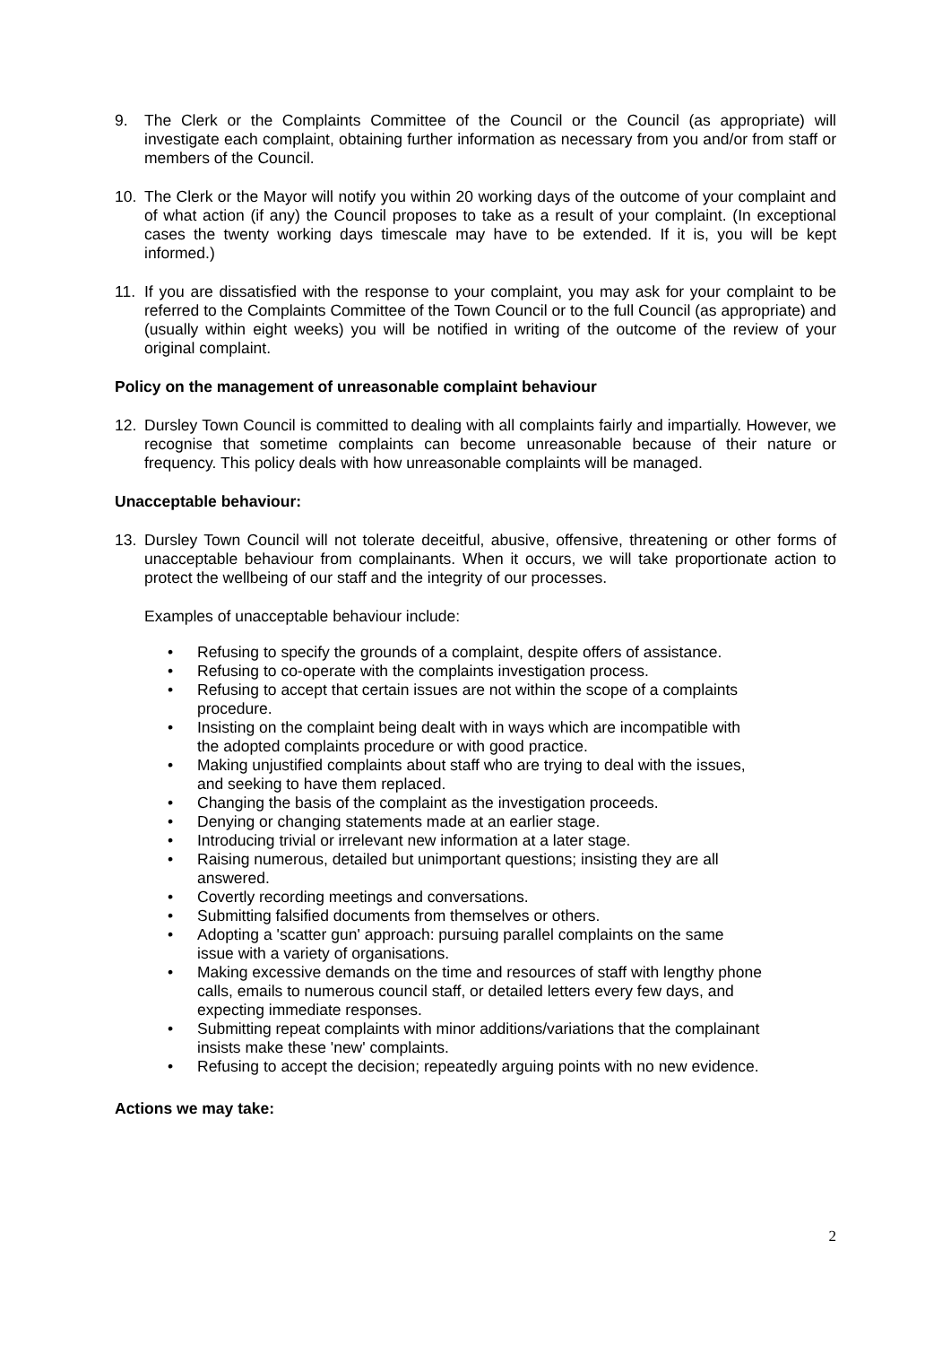9. The Clerk or the Complaints Committee of the Council or the Council (as appropriate) will investigate each complaint, obtaining further information as necessary from you and/or from staff or members of the Council.
10. The Clerk or the Mayor will notify you within 20 working days of the outcome of your complaint and of what action (if any) the Council proposes to take as a result of your complaint. (In exceptional cases the twenty working days timescale may have to be extended. If it is, you will be kept informed.)
11. If you are dissatisfied with the response to your complaint, you may ask for your complaint to be referred to the Complaints Committee of the Town Council or to the full Council (as appropriate) and (usually within eight weeks) you will be notified in writing of the outcome of the review of your original complaint.
Policy on the management of unreasonable complaint behaviour
12. Dursley Town Council is committed to dealing with all complaints fairly and impartially. However, we recognise that sometime complaints can become unreasonable because of their nature or frequency. This policy deals with how unreasonable complaints will be managed.
Unacceptable behaviour:
13. Dursley Town Council will not tolerate deceitful, abusive, offensive, threatening or other forms of unacceptable behaviour from complainants. When it occurs, we will take proportionate action to protect the wellbeing of our staff and the integrity of our processes.
Examples of unacceptable behaviour include:
• Refusing to specify the grounds of a complaint, despite offers of assistance.
• Refusing to co-operate with the complaints investigation process.
• Refusing to accept that certain issues are not within the scope of a complaints procedure.
• Insisting on the complaint being dealt with in ways which are incompatible with the adopted complaints procedure or with good practice.
• Making unjustified complaints about staff who are trying to deal with the issues, and seeking to have them replaced.
• Changing the basis of the complaint as the investigation proceeds.
• Denying or changing statements made at an earlier stage.
• Introducing trivial or irrelevant new information at a later stage.
• Raising numerous, detailed but unimportant questions; insisting they are all answered.
• Covertly recording meetings and conversations.
• Submitting falsified documents from themselves or others.
• Adopting a 'scatter gun' approach: pursuing parallel complaints on the same issue with a variety of organisations.
• Making excessive demands on the time and resources of staff with lengthy phone calls, emails to numerous council staff, or detailed letters every few days, and expecting immediate responses.
• Submitting repeat complaints with minor additions/variations that the complainant insists make these 'new' complaints.
• Refusing to accept the decision; repeatedly arguing points with no new evidence.
Actions we may take:
2